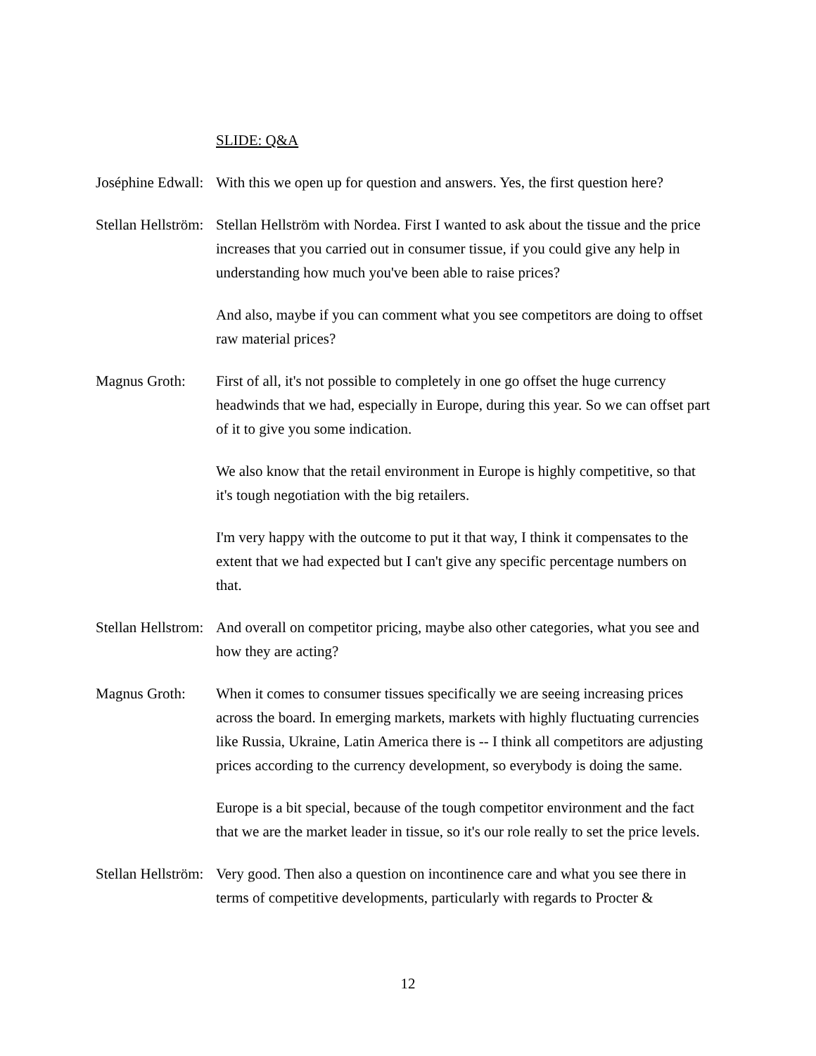SLIDE: Q&A
Joséphine Edwall: With this we open up for question and answers. Yes, the first question here?
Stellan Hellström: Stellan Hellström with Nordea. First I wanted to ask about the tissue and the price increases that you carried out in consumer tissue, if you could give any help in understanding how much you've been able to raise prices?
And also, maybe if you can comment what you see competitors are doing to offset raw material prices?
Magnus Groth: First of all, it's not possible to completely in one go offset the huge currency headwinds that we had, especially in Europe, during this year. So we can offset part of it to give you some indication.
We also know that the retail environment in Europe is highly competitive, so that it's tough negotiation with the big retailers.
I'm very happy with the outcome to put it that way, I think it compensates to the extent that we had expected but I can't give any specific percentage numbers on that.
Stellan Hellstrom: And overall on competitor pricing, maybe also other categories, what you see and how they are acting?
Magnus Groth: When it comes to consumer tissues specifically we are seeing increasing prices across the board. In emerging markets, markets with highly fluctuating currencies like Russia, Ukraine, Latin America there is -- I think all competitors are adjusting prices according to the currency development, so everybody is doing the same.
Europe is a bit special, because of the tough competitor environment and the fact that we are the market leader in tissue, so it's our role really to set the price levels.
Stellan Hellström: Very good. Then also a question on incontinence care and what you see there in terms of competitive developments, particularly with regards to Procter &
12